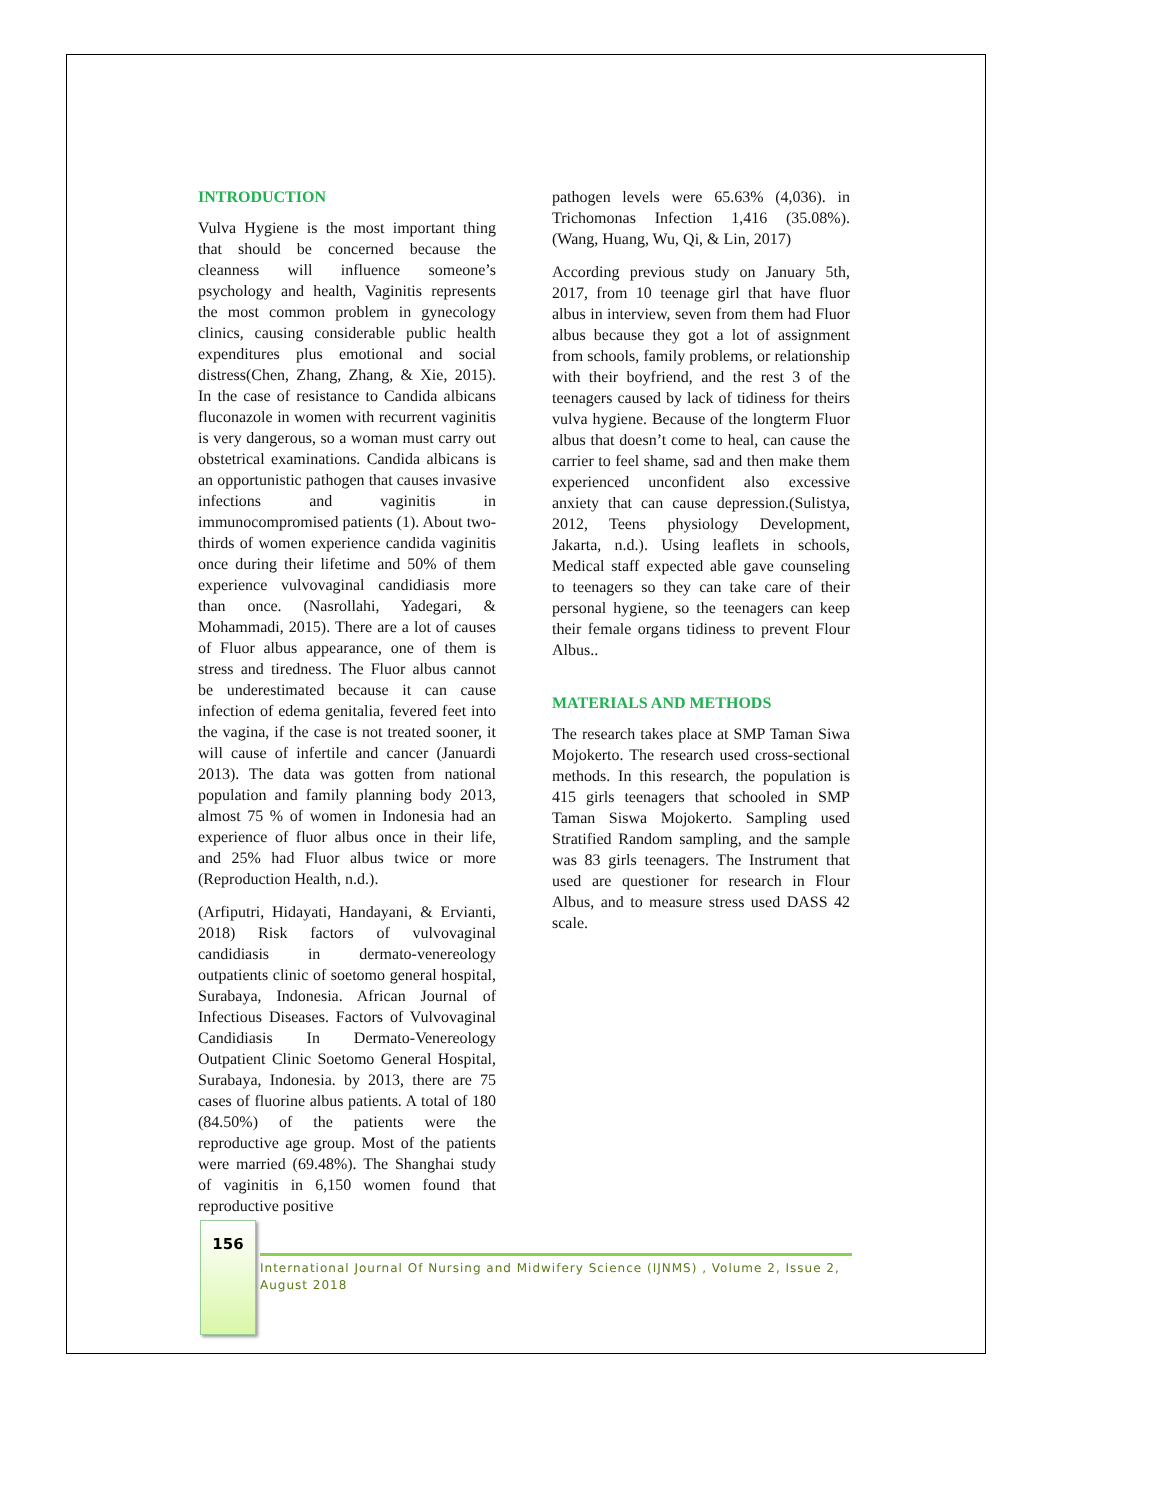INTRODUCTION
Vulva Hygiene is the most important thing that should be concerned because the cleanness will influence someone’s psychology and health, Vaginitis represents the most common problem in gynecology clinics, causing considerable public health expenditures plus emotional and social distress(Chen, Zhang, Zhang, & Xie, 2015). In the case of resistance to Candida albicans fluconazole in women with recurrent vaginitis is very dangerous, so a woman must carry out obstetrical examinations. Candida albicans is an opportunistic pathogen that causes invasive infections and vaginitis in immunocompromised patients (1). About two-thirds of women experience candida vaginitis once during their lifetime and 50% of them experience vulvovaginal candidiasis more than once. (Nasrollahi, Yadegari, & Mohammadi, 2015). There are a lot of causes of Fluor albus appearance, one of them is stress and tiredness. The Fluor albus cannot be underestimated because it can cause infection of edema genitalia, fevered feet into the vagina, if the case is not treated sooner, it will cause of infertile and cancer (Januardi 2013). The data was gotten from national population and family planning body 2013, almost 75 % of women in Indonesia had an experience of fluor albus once in their life, and 25% had Fluor albus twice or more (Reproduction Health, n.d.).
(Arfiputri, Hidayati, Handayani, & Ervianti, 2018) Risk factors of vulvovaginal candidiasis in dermato-venereology outpatients clinic of soetomo general hospital, Surabaya, Indonesia. African Journal of Infectious Diseases. Factors of Vulvovaginal Candidiasis In Dermato-Venereology Outpatient Clinic Soetomo General Hospital, Surabaya, Indonesia. by 2013, there are 75 cases of fluorine albus patients. A total of 180 (84.50%) of the patients were the reproductive age group. Most of the patients were married (69.48%). The Shanghai study of vaginitis in 6,150 women found that reproductive positive
pathogen levels were 65.63% (4,036). in Trichomonas Infection 1,416 (35.08%). (Wang, Huang, Wu, Qi, & Lin, 2017)
According previous study on January 5th, 2017, from 10 teenage girl that have fluor albus in interview, seven from them had Fluor albus because they got a lot of assignment from schools, family problems, or relationship with their boyfriend, and the rest 3 of the teenagers caused by lack of tidiness for theirs vulva hygiene. Because of the longterm Fluor albus that doesn’t come to heal, can cause the carrier to feel shame, sad and then make them experienced unconfident also excessive anxiety that can cause depression.(Sulistya, 2012, Teens physiology Development, Jakarta, n.d.). Using leaflets in schools, Medical staff expected able gave counseling to teenagers so they can take care of their personal hygiene, so the teenagers can keep their female organs tidiness to prevent Flour Albus..
MATERIALS AND METHODS
The research takes place at SMP Taman Siwa Mojokerto. The research used cross-sectional methods. In this research, the population is 415 girls teenagers that schooled in SMP Taman Siswa Mojokerto. Sampling used Stratified Random sampling, and the sample was 83 girls teenagers. The Instrument that used are questioner for research in Flour Albus, and to measure stress used DASS 42 scale.
156
International Journal Of Nursing and Midwifery Science (IJNMS) , Volume 2, Issue 2, August 2018